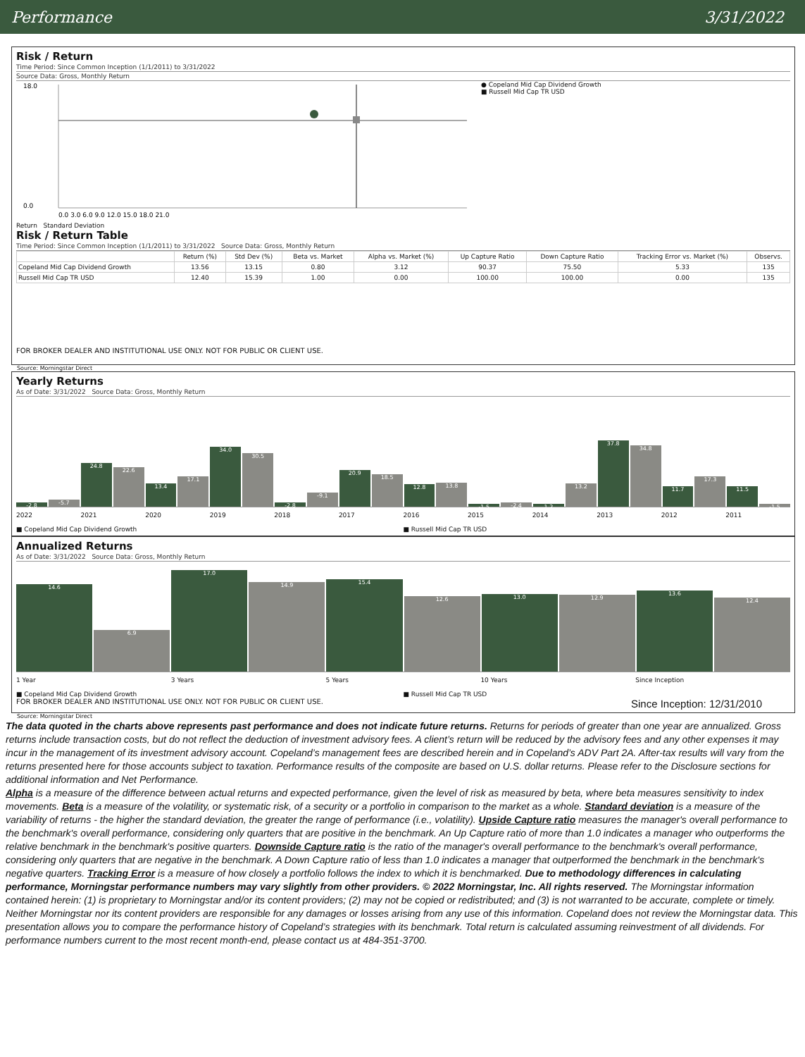Performance 3/31/2022
Risk / Return
Time Period: Since Common Inception (1/1/2011) to 3/31/2022
Source Data: Gross, Monthly Return
18.0
0.0
0.0 3.0 6.0 9.0 12.0 15.0 18.0 21.0
● Copeland Mid Cap Dividend Growth
■ Russell Mid Cap TR USD
Return Standard Deviation
Risk / Return Table
Time Period: Since Common Inception (1/1/2011) to 3/31/2022 Source Data: Gross, Monthly Return
| | Return (%) | Std Dev (%) | Beta vs. Market | Alpha vs. Market (%) | Up Capture Ratio | Down Capture Ratio | Tracking Error vs. Market (%) | Observs. |
| --- | --- | --- | --- | --- | --- | --- | --- | --- |
| Copeland Mid Cap Dividend Growth | 13.56 | 13.15 | 0.80 | 3.12 | 90.37 | 75.50 | 5.33 | 135 |
| Russell Mid Cap TR USD | 12.40 | 15.39 | 1.00 | 0.00 | 100.00 | 100.00 | 0.00 | 135 |
FOR BROKER DEALER AND INSTITUTIONAL USE ONLY. NOT FOR PUBLIC OR CLIENT USE.
Source: Morningstar Direct
Yearly Returns
As of Date: 3/31/2022 Source Data: Gross, Monthly Return
-2.8
-5.7
24.8
22.6
13.4
17.1
34.0
30.5
-2.8
-9.1
20.9
18.5
12.8
13.8
-1.5
-2.4
1.2
13.2
37.8
34.8
11.7
17.3
11.5
-1.5
2022 2021 2020 2019 2018 2017 2016 2015 2014 2013 2012 2011
■ Copeland Mid Cap Dividend Growth ■ Russell Mid Cap TR USD
Annualized Returns
As of Date: 3/31/2022 Source Data: Gross, Monthly Return
14.6
6.9
17.0
14.9
15.4
12.6
13.0
12.9
13.6
12.4
1 Year 3 Years 5 Years 10 Years Since Inception
■ Copeland Mid Cap Dividend Growth ■ Russell Mid Cap TR USD
FOR BROKER DEALER AND INSTITUTIONAL USE ONLY. NOT FOR PUBLIC OR CLIENT USE. Since Inception: 12/31/2010
Source: Morningstar Direct
The data quoted in the charts above represents past performance and does not indicate future returns. Returns for periods of greater than one year are annualized. Gross returns include transaction costs, but do not reflect the deduction of investment advisory fees. A client’s return will be reduced by the advisory fees and any other expenses it may incur in the management of its investment advisory account. Copeland’s management fees are described herein and in Copeland’s ADV Part 2A. After-tax results will vary from the returns presented here for those accounts subject to taxation. Performance results of the composite are based on U.S. dollar returns. Please refer to the Disclosure sections for additional information and Net Performance.
Alpha is a measure of the difference between actual returns and expected performance, given the level of risk as measured by beta, where beta measures sensitivity to index movements. Beta is a measure of the volatility, or systematic risk, of a security or a portfolio in comparison to the market as a whole. Standard deviation is a measure of the variability of returns - the higher the standard deviation, the greater the range of performance (i.e., volatility). Upside Capture ratio measures the manager's overall performance to the benchmark's overall performance, considering only quarters that are positive in the benchmark. An Up Capture ratio of more than 1.0 indicates a manager who outperforms the relative benchmark in the benchmark's positive quarters. Downside Capture ratio is the ratio of the manager's overall performance to the benchmark's overall performance, considering only quarters that are negative in the benchmark. A Down Capture ratio of less than 1.0 indicates a manager that outperformed the benchmark in the benchmark's negative quarters. Tracking Error is a measure of how closely a portfolio follows the index to which it is benchmarked. Due to methodology differences in calculating performance, Morningstar performance numbers may vary slightly from other providers. © 2022 Morningstar, Inc. All rights reserved. The Morningstar information contained herein: (1) is proprietary to Morningstar and/or its content providers; (2) may not be copied or redistributed; and (3) is not warranted to be accurate, complete or timely. Neither Morningstar nor its content providers are responsible for any damages or losses arising from any use of this information. Copeland does not review the Morningstar data. This presentation allows you to compare the performance history of Copeland’s strategies with its benchmark. Total return is calculated assuming reinvestment of all dividends. For performance numbers current to the most recent month-end, please contact us at 484-351-3700.